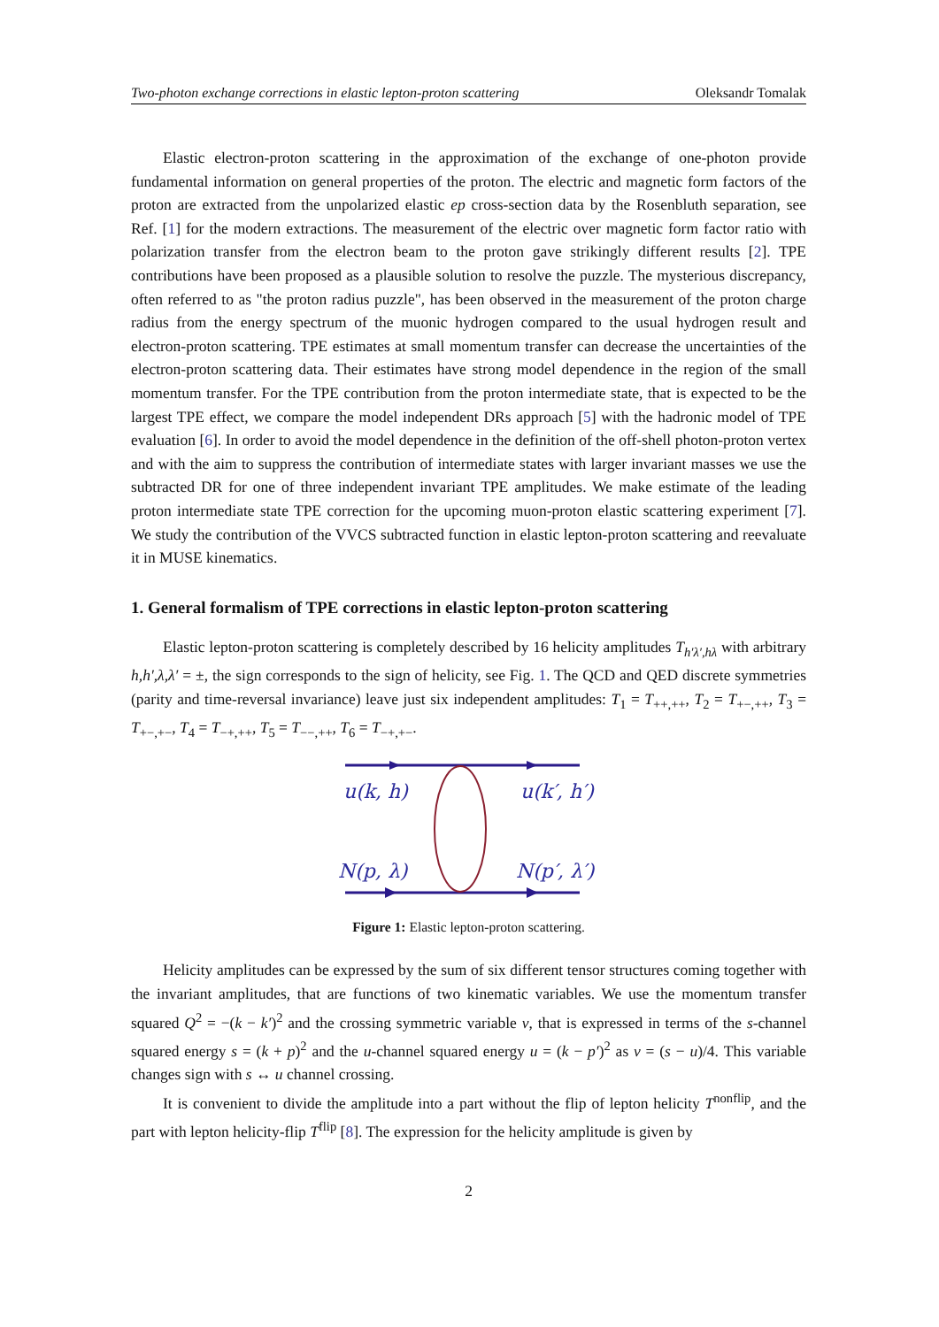Two-photon exchange corrections in elastic lepton-proton scattering Oleksandr Tomalak
Elastic electron-proton scattering in the approximation of the exchange of one-photon provide fundamental information on general properties of the proton. The electric and magnetic form factors of the proton are extracted from the unpolarized elastic ep cross-section data by the Rosenbluth separation, see Ref. [1] for the modern extractions. The measurement of the electric over magnetic form factor ratio with polarization transfer from the electron beam to the proton gave strikingly different results [2]. TPE contributions have been proposed as a plausible solution to resolve the puzzle. The mysterious discrepancy, often referred to as "the proton radius puzzle", has been observed in the measurement of the proton charge radius from the energy spectrum of the muonic hydrogen compared to the usual hydrogen result and electron-proton scattering. TPE estimates at small momentum transfer can decrease the uncertainties of the electron-proton scattering data. Their estimates have strong model dependence in the region of the small momentum transfer. For the TPE contribution from the proton intermediate state, that is expected to be the largest TPE effect, we compare the model independent DRs approach [5] with the hadronic model of TPE evaluation [6]. In order to avoid the model dependence in the definition of the off-shell photon-proton vertex and with the aim to suppress the contribution of intermediate states with larger invariant masses we use the subtracted DR for one of three independent invariant TPE amplitudes. We make estimate of the leading proton intermediate state TPE correction for the upcoming muon-proton elastic scattering experiment [7]. We study the contribution of the VVCS subtracted function in elastic lepton-proton scattering and reevaluate it in MUSE kinematics.
1. General formalism of TPE corrections in elastic lepton-proton scattering
Elastic lepton-proton scattering is completely described by 16 helicity amplitudes T<sub>h′λ′,hλ</sub> with arbitrary h,h′,λ,λ′ = ±, the sign corresponds to the sign of helicity, see Fig. 1. The QCD and QED discrete symmetries (parity and time-reversal invariance) leave just six independent amplitudes: T<sub>1</sub> = T<sub>++,++</sub>, T<sub>2</sub> = T<sub>+−,++</sub>, T<sub>3</sub> = T<sub>+−,+−</sub>, T<sub>4</sub> = T<sub>−+,++</sub>, T<sub>5</sub> = T<sub>−−,++</sub>, T<sub>6</sub> = T<sub>−+,+−</sub>.
u(k, h)
u(k′, h′)
N(p, λ)
N(p′, λ′)
Figure 1: Elastic lepton-proton scattering.
Helicity amplitudes can be expressed by the sum of six different tensor structures coming together with the invariant amplitudes, that are functions of two kinematic variables. We use the momentum transfer squared Q<sup>2</sup> = −(k − k′)<sup>2</sup> and the crossing symmetric variable ν, that is expressed in terms of the s-channel squared energy s = (k + p)<sup>2</sup> and the u-channel squared energy u = (k − p′)<sup>2</sup> as ν = (s − u)/4. This variable changes sign with s ↔ u channel crossing.
It is convenient to divide the amplitude into a part without the flip of lepton helicity T<sup>nonflip</sup>, and the part with lepton helicity-flip T<sup>flip</sup> [8]. The expression for the helicity amplitude is given by
2